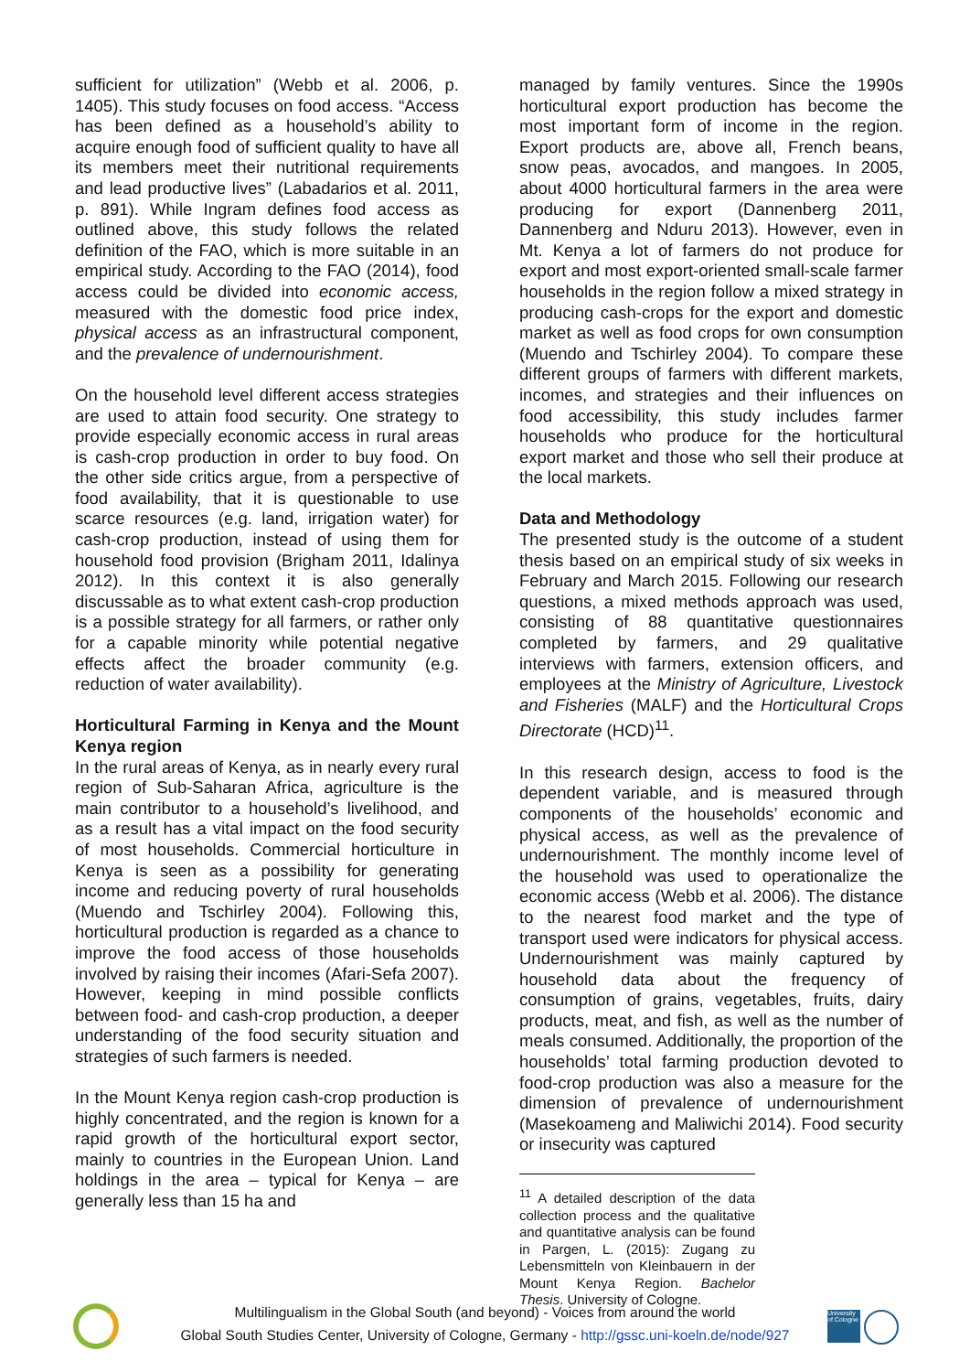sufficient for utilization” (Webb et al. 2006, p. 1405). This study focuses on food access. “Access has been defined as a household’s ability to acquire enough food of sufficient quality to have all its members meet their nutritional requirements and lead productive lives” (Labadarios et al. 2011, p. 891). While Ingram defines food access as outlined above, this study follows the related definition of the FAO, which is more suitable in an empirical study. According to the FAO (2014), food access could be divided into economic access, measured with the domestic food price index, physical access as an infrastructural component, and the prevalence of undernourishment.
On the household level different access strategies are used to attain food security. One strategy to provide especially economic access in rural areas is cash-crop production in order to buy food. On the other side critics argue, from a perspective of food availability, that it is questionable to use scarce resources (e.g. land, irrigation water) for cash-crop production, instead of using them for household food provision (Brigham 2011, Idalinya 2012). In this context it is also generally discussable as to what extent cash-crop production is a possible strategy for all farmers, or rather only for a capable minority while potential negative effects affect the broader community (e.g. reduction of water availability).
Horticultural Farming in Kenya and the Mount Kenya region
In the rural areas of Kenya, as in nearly every rural region of Sub-Saharan Africa, agriculture is the main contributor to a household’s livelihood, and as a result has a vital impact on the food security of most households. Commercial horticulture in Kenya is seen as a possibility for generating income and reducing poverty of rural households (Muendo and Tschirley 2004). Following this, horticultural production is regarded as a chance to improve the food access of those households involved by raising their incomes (Afari-Sefa 2007). However, keeping in mind possible conflicts between food- and cash-crop production, a deeper understanding of the food security situation and strategies of such farmers is needed.
In the Mount Kenya region cash-crop production is highly concentrated, and the region is known for a rapid growth of the horticultural export sector, mainly to countries in the European Union. Land holdings in the area – typical for Kenya – are generally less than 15 ha and
managed by family ventures. Since the 1990s horticultural export production has become the most important form of income in the region. Export products are, above all, French beans, snow peas, avocados, and mangoes. In 2005, about 4000 horticultural farmers in the area were producing for export (Dannenberg 2011, Dannenberg and Nduru 2013). However, even in Mt. Kenya a lot of farmers do not produce for export and most export-oriented small-scale farmer households in the region follow a mixed strategy in producing cash-crops for the export and domestic market as well as food crops for own consumption (Muendo and Tschirley 2004). To compare these different groups of farmers with different markets, incomes, and strategies and their influences on food accessibility, this study includes farmer households who produce for the horticultural export market and those who sell their produce at the local markets.
Data and Methodology
The presented study is the outcome of a student thesis based on an empirical study of six weeks in February and March 2015. Following our research questions, a mixed methods approach was used, consisting of 88 quantitative questionnaires completed by farmers, and 29 qualitative interviews with farmers, extension officers, and employees at the Ministry of Agriculture, Livestock and Fisheries (MALF) and the Horticultural Crops Directorate (HCD)<sup>11</sup>.
In this research design, access to food is the dependent variable, and is measured through components of the households’ economic and physical access, as well as the prevalence of undernourishment. The monthly income level of the household was used to operationalize the economic access (Webb et al. 2006). The distance to the nearest food market and the type of transport used were indicators for physical access. Undernourishment was mainly captured by household data about the frequency of consumption of grains, vegetables, fruits, dairy products, meat, and fish, as well as the number of meals consumed. Additionally, the proportion of the households’ total farming production devoted to food-crop production was also a measure for the dimension of prevalence of undernourishment (Masekoameng and Maliwichi 2014). Food security or insecurity was captured
<sup>11</sup> A detailed description of the data collection process and the qualitative and quantitative analysis can be found in Pargen, L. (2015): Zugang zu Lebensmitteln von Kleinbauern in der Mount Kenya Region. Bachelor Thesis. University of Cologne.
Multilingualism in the Global South (and beyond) - Voices from around the world
Global South Studies Center, University of Cologne, Germany - http://gssc.uni-koeln.de/node/927
University of Cologne